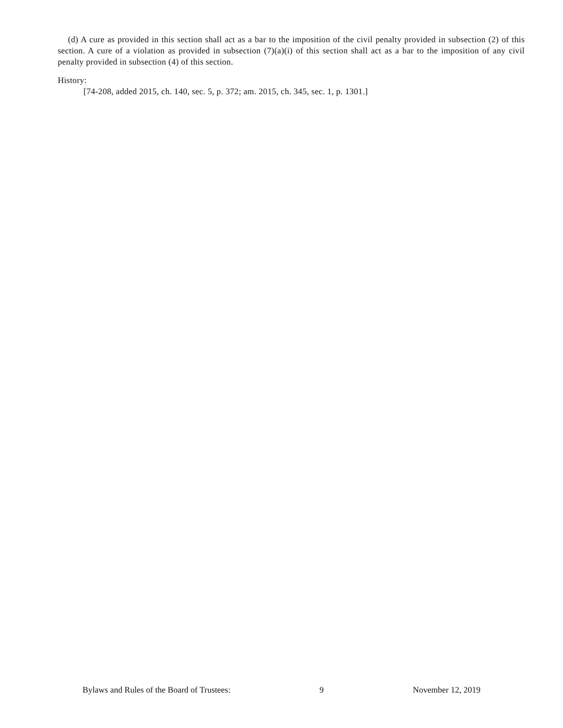(d) A cure as provided in this section shall act as a bar to the imposition of the civil penalty provided in subsection (2) of this section. A cure of a violation as provided in subsection (7)(a)(i) of this section shall act as a bar to the imposition of any civil penalty provided in subsection (4) of this section.
History:
[74-208, added 2015, ch. 140, sec. 5, p. 372; am. 2015, ch. 345, sec. 1, p. 1301.]
Bylaws and Rules of the Board of Trustees: 9 November 12, 2019